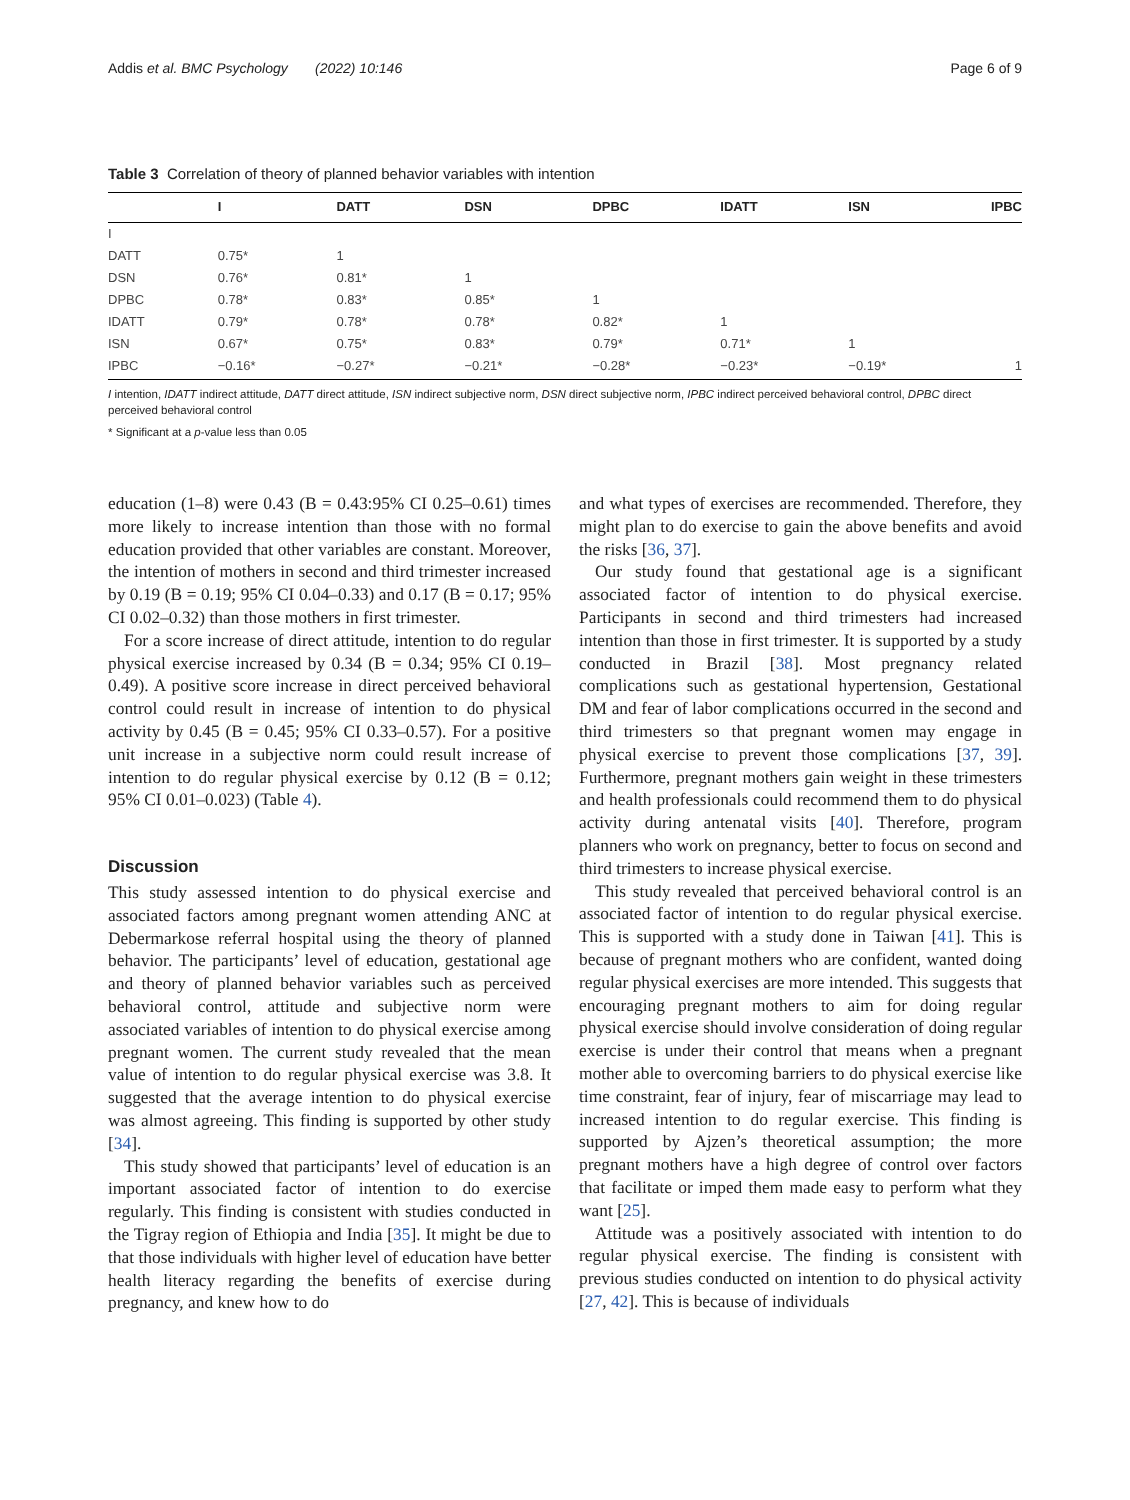Addis et al. BMC Psychology (2022) 10:146 Page 6 of 9
Table 3 Correlation of theory of planned behavior variables with intention
| | I | DATT | DSN | DPBC | IDATT | ISN | IPBC |
| --- | --- | --- | --- | --- | --- | --- | --- |
| I | | | | | | | |
| DATT | 0.75* | 1 | | | | | |
| DSN | 0.76* | 0.81* | 1 | | | | |
| DPBC | 0.78* | 0.83* | 0.85* | 1 | | | |
| IDATT | 0.79* | 0.78* | 0.78* | 0.82* | 1 | | |
| ISN | 0.67* | 0.75* | 0.83* | 0.79* | 0.71* | 1 | |
| IPBC | −0.16* | −0.27* | −0.21* | −0.28* | −0.23* | −0.19* | 1 |
I intention, IDATT indirect attitude, DATT direct attitude, ISN indirect subjective norm, DSN direct subjective norm, IPBC indirect perceived behavioral control, DPBC direct perceived behavioral control
* Significant at a p-value less than 0.05
education (1–8) were 0.43 (B = 0.43:95% CI 0.25–0.61) times more likely to increase intention than those with no formal education provided that other variables are constant. Moreover, the intention of mothers in second and third trimester increased by 0.19 (B = 0.19; 95% CI 0.04–0.33) and 0.17 (B = 0.17; 95% CI 0.02–0.32) than those mothers in first trimester.
For a score increase of direct attitude, intention to do regular physical exercise increased by 0.34 (B = 0.34; 95% CI 0.19–0.49). A positive score increase in direct perceived behavioral control could result in increase of intention to do physical activity by 0.45 (B = 0.45; 95% CI 0.33–0.57). For a positive unit increase in a subjective norm could result increase of intention to do regular physical exercise by 0.12 (B = 0.12; 95% CI 0.01–0.023) (Table 4).
Discussion
This study assessed intention to do physical exercise and associated factors among pregnant women attending ANC at Debermarkose referral hospital using the theory of planned behavior. The participants’ level of education, gestational age and theory of planned behavior variables such as perceived behavioral control, attitude and subjective norm were associated variables of intention to do physical exercise among pregnant women. The current study revealed that the mean value of intention to do regular physical exercise was 3.8. It suggested that the average intention to do physical exercise was almost agreeing. This finding is supported by other study [34].
This study showed that participants’ level of education is an important associated factor of intention to do exercise regularly. This finding is consistent with studies conducted in the Tigray region of Ethiopia and India [35]. It might be due to that those individuals with higher level of education have better health literacy regarding the benefits of exercise during pregnancy, and knew how to do
and what types of exercises are recommended. Therefore, they might plan to do exercise to gain the above benefits and avoid the risks [36, 37].
Our study found that gestational age is a significant associated factor of intention to do physical exercise. Participants in second and third trimesters had increased intention than those in first trimester. It is supported by a study conducted in Brazil [38]. Most pregnancy related complications such as gestational hypertension, Gestational DM and fear of labor complications occurred in the second and third trimesters so that pregnant women may engage in physical exercise to prevent those complications [37, 39]. Furthermore, pregnant mothers gain weight in these trimesters and health professionals could recommend them to do physical activity during antenatal visits [40]. Therefore, program planners who work on pregnancy, better to focus on second and third trimesters to increase physical exercise.
This study revealed that perceived behavioral control is an associated factor of intention to do regular physical exercise. This is supported with a study done in Taiwan [41]. This is because of pregnant mothers who are confident, wanted doing regular physical exercises are more intended. This suggests that encouraging pregnant mothers to aim for doing regular physical exercise should involve consideration of doing regular exercise is under their control that means when a pregnant mother able to overcoming barriers to do physical exercise like time constraint, fear of injury, fear of miscarriage may lead to increased intention to do regular exercise. This finding is supported by Ajzen’s theoretical assumption; the more pregnant mothers have a high degree of control over factors that facilitate or imped them made easy to perform what they want [25].
Attitude was a positively associated with intention to do regular physical exercise. The finding is consistent with previous studies conducted on intention to do physical activity [27, 42]. This is because of individuals